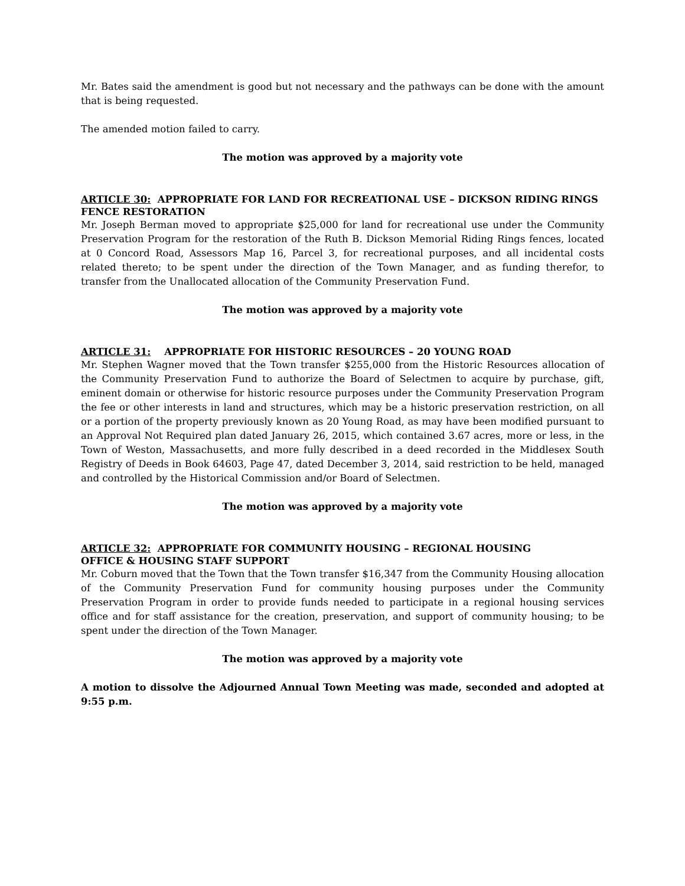Mr. Bates said the amendment is good but not necessary and the pathways can be done with the amount that is being requested.
The amended motion failed to carry.
The motion was approved by a majority vote
ARTICLE 30: APPROPRIATE FOR LAND FOR RECREATIONAL USE – DICKSON RIDING RINGS FENCE RESTORATION
Mr. Joseph Berman moved to appropriate $25,000 for land for recreational use under the Community Preservation Program for the restoration of the Ruth B. Dickson Memorial Riding Rings fences, located at 0 Concord Road, Assessors Map 16, Parcel 3, for recreational purposes, and all incidental costs related thereto; to be spent under the direction of the Town Manager, and as funding therefor, to transfer from the Unallocated allocation of the Community Preservation Fund.
The motion was approved by a majority vote
ARTICLE 31: APPROPRIATE FOR HISTORIC RESOURCES – 20 YOUNG ROAD
Mr. Stephen Wagner moved that the Town transfer $255,000 from the Historic Resources allocation of the Community Preservation Fund to authorize the Board of Selectmen to acquire by purchase, gift, eminent domain or otherwise for historic resource purposes under the Community Preservation Program the fee or other interests in land and structures, which may be a historic preservation restriction, on all or a portion of the property previously known as 20 Young Road, as may have been modified pursuant to an Approval Not Required plan dated January 26, 2015, which contained 3.67 acres, more or less, in the Town of Weston, Massachusetts, and more fully described in a deed recorded in the Middlesex South Registry of Deeds in Book 64603, Page 47, dated December 3, 2014, said restriction to be held, managed and controlled by the Historical Commission and/or Board of Selectmen.
The motion was approved by a majority vote
ARTICLE 32: APPROPRIATE FOR COMMUNITY HOUSING – REGIONAL HOUSING
OFFICE & HOUSING STAFF SUPPORT
Mr. Coburn moved that the Town that the Town transfer $16,347 from the Community Housing allocation of the Community Preservation Fund for community housing purposes under the Community Preservation Program in order to provide funds needed to participate in a regional housing services office and for staff assistance for the creation, preservation, and support of community housing; to be spent under the direction of the Town Manager.
The motion was approved by a majority vote
A motion to dissolve the Adjourned Annual Town Meeting was made, seconded and adopted at 9:55 p.m.